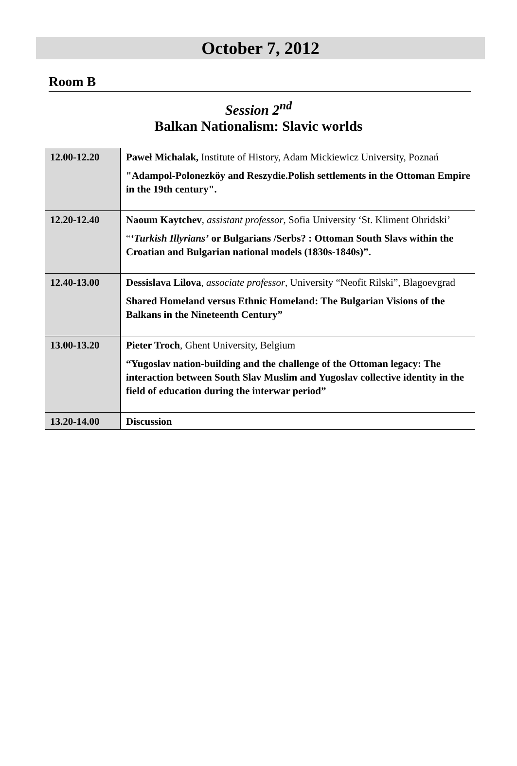October 7, 2012
Room B
Session 2<sup>nd</sup>
Balkan Nationalism: Slavic worlds
| 12.00-12.20 | Paweł Michalak, Institute of History, Adam Mickiewicz University, Poznań "Adampol-Polonezköy and Reszydie.Polish settlements in the Ottoman Empire in the 19th century". |
| 12.20-12.40 | Naoum Kaytchev , assistant professor , Sofia University ‘St. Kliment Ohridski’ “ ‘Turkish Illyrians’ or Bulgarians /Serbs? : Ottoman South Slavs within the Croatian and Bulgarian national models (1830s-1840s)”. |
| 12.40-13.00 | Dessislava Lilova , associate professor , University “Neofit Rilski”, Blagoevgrad Shared Homeland versus Ethnic Homeland: The Bulgarian Visions of the Balkans in the Nineteenth Century” |
| 13.00-13.20 | Pieter Troch , Ghent University, Belgium “Yugoslav nation-building and the challenge of the Ottoman legacy: The interaction between South Slav Muslim and Yugoslav collective identity in the field of education during the interwar period” |
| 13.20-14.00 | Discussion |